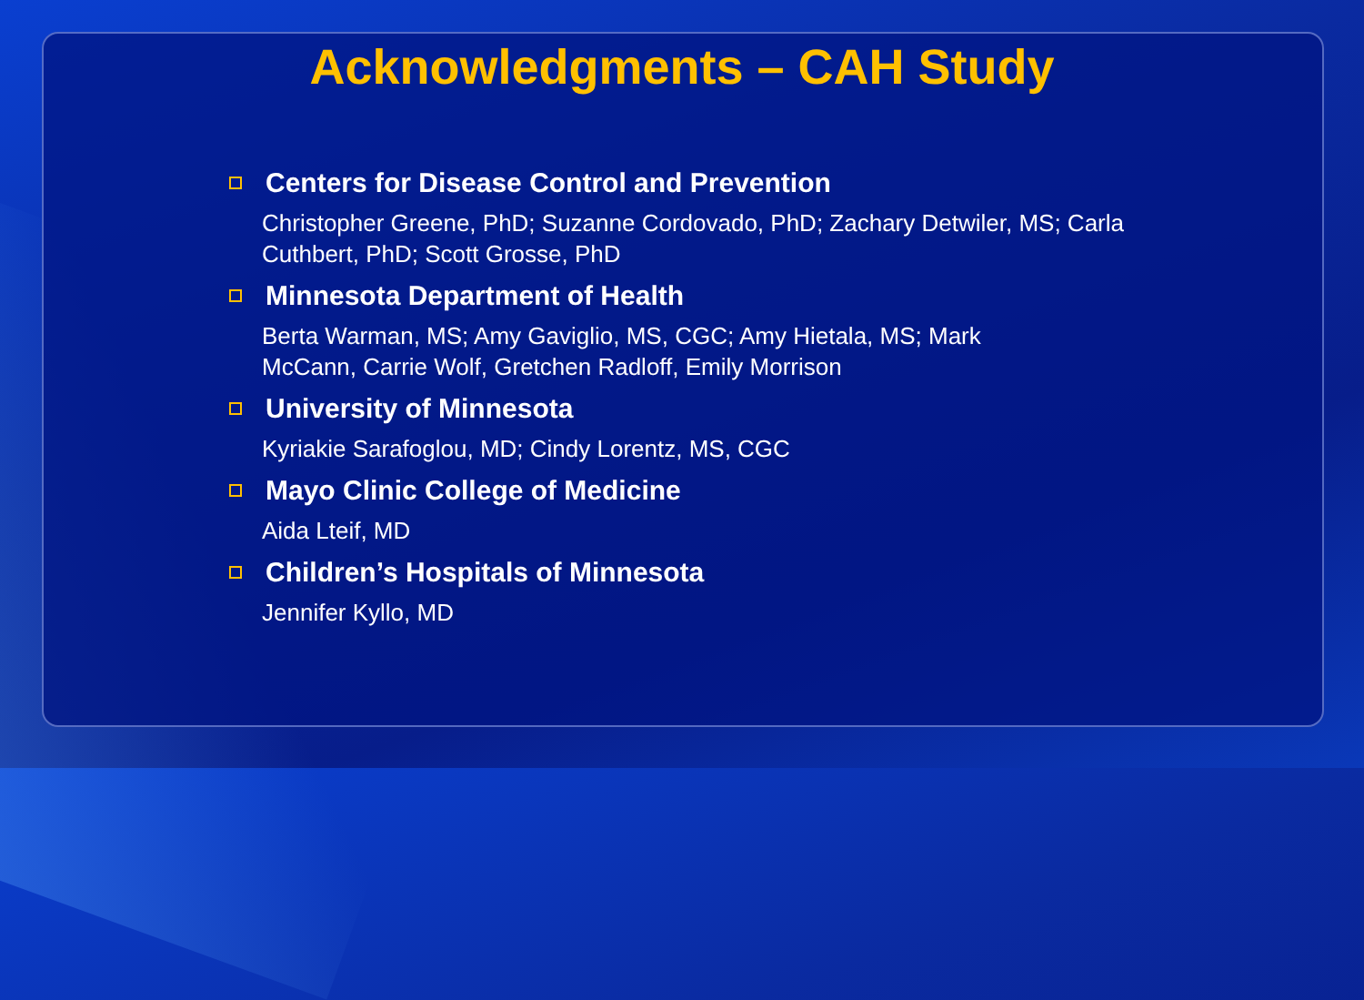Acknowledgments – CAH Study
Centers for Disease Control and Prevention
Christopher Greene, PhD; Suzanne Cordovado, PhD; Zachary Detwiler, MS; Carla Cuthbert, PhD; Scott Grosse, PhD
Minnesota Department of Health
Berta Warman, MS; Amy Gaviglio, MS, CGC; Amy Hietala, MS; Mark McCann, Carrie Wolf, Gretchen Radloff, Emily Morrison
University of Minnesota
Kyriakie Sarafoglou, MD; Cindy Lorentz, MS, CGC
Mayo Clinic College of Medicine
Aida Lteif, MD
Children’s Hospitals of Minnesota
Jennifer Kyllo, MD